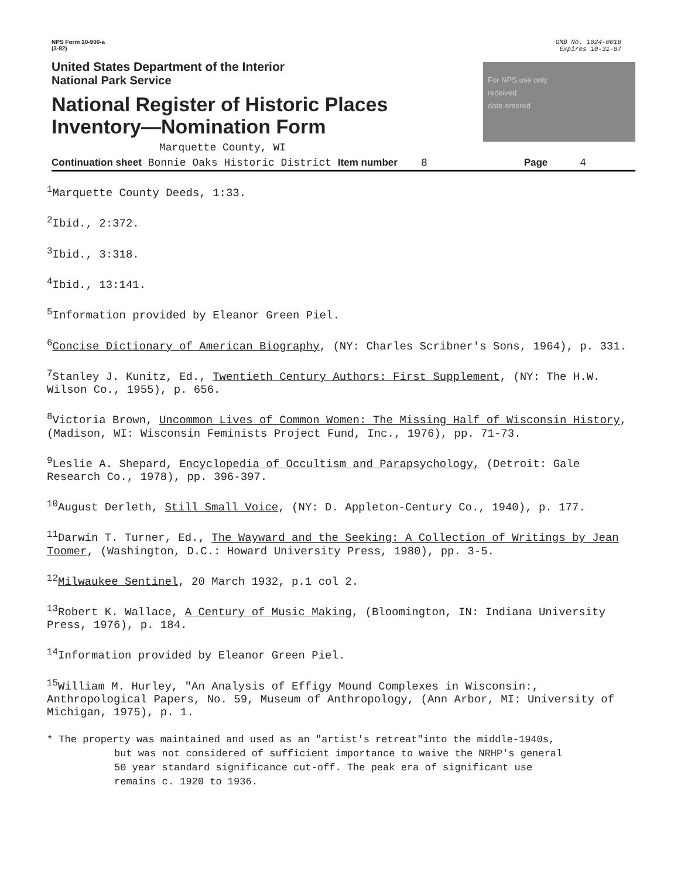NPS Form 10-900-a
(3-82)
OMB No. 1024-0018
Expires 10-31-87
United States Department of the Interior
National Park Service
National Register of Historic Places
Inventory—Nomination Form
For NPS use only
received
date entered
Marquette County, WI
Continuation sheet Bonnie Oaks Historic District Item number 8 Page 4
<sup>1</sup> Marquette County Deeds, 1:33.
<sup>2</sup> Ibid., 2:372.
<sup>3</sup> Ibid., 3:318.
<sup>4</sup> Ibid., 13:141.
<sup>5</sup> Information provided by Eleanor Green Piel.
<sup>6</sup> Concise Dictionary of American Biography, (NY: Charles Scribner's Sons, 1964), p. 331.
<sup>7</sup> Stanley J. Kunitz, Ed., Twentieth Century Authors: First Supplement, (NY: The H.W. Wilson Co., 1955), p. 656.
<sup>8</sup> Victoria Brown, Uncommon Lives of Common Women: The Missing Half of Wisconsin History, (Madison, WI: Wisconsin Feminists Project Fund, Inc., 1976), pp. 71-73.
<sup>9</sup> Leslie A. Shepard, Encyclopedia of Occultism and Parapsychology, (Detroit: Gale Research Co., 1978), pp. 396-397.
<sup>10</sup> August Derleth, Still Small Voice, (NY: D. Appleton-Century Co., 1940), p. 177.
<sup>11</sup> Darwin T. Turner, Ed., The Wayward and the Seeking: A Collection of Writings by Jean Toomer, (Washington, D.C.: Howard University Press, 1980), pp. 3-5.
<sup>12</sup> Milwaukee Sentinel, 20 March 1932, p.1 col 2.
<sup>13</sup> Robert K. Wallace, A Century of Music Making, (Bloomington, IN: Indiana University Press, 1976), p. 184.
<sup>14</sup> Information provided by Eleanor Green Piel.
<sup>15</sup> William M. Hurley, "An Analysis of Effigy Mound Complexes in Wisconsin:, Anthropological Papers, No. 59, Museum of Anthropology, (Ann Arbor, MI: University of Michigan, 1975), p. 1.
* The property was maintained and used as an "artist's retreat"into the middle-1940s,
but was not considered of sufficient importance to waive the NRHP's general
50 year standard significance cut-off. The peak era of significant use
remains c. 1920 to 1936.